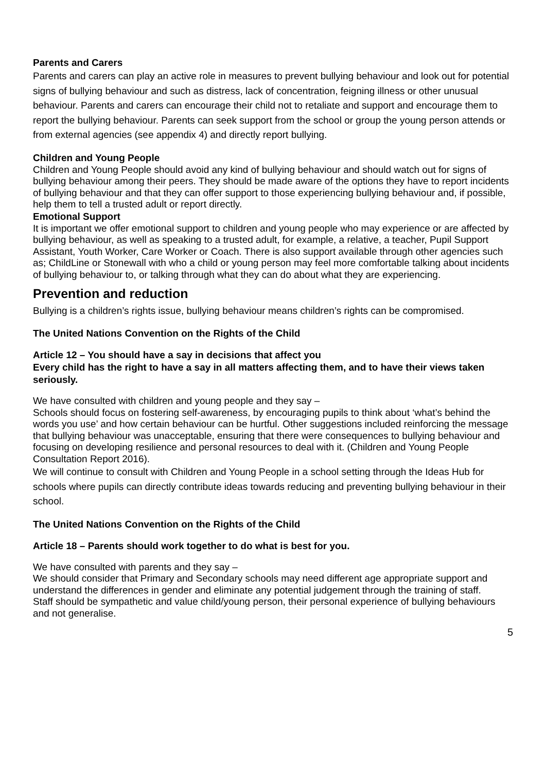Parents and Carers
Parents and carers can play an active role in measures to prevent bullying behaviour and look out for potential signs of bullying behaviour and such as distress, lack of concentration, feigning illness or other unusual behaviour. Parents and carers can encourage their child not to retaliate and support and encourage them to report the bullying behaviour. Parents can seek support from the school or group the young person attends or from external agencies (see appendix 4) and directly report bullying.
Children and Young People
Children and Young People should avoid any kind of bullying behaviour and should watch out for signs of bullying behaviour among their peers. They should be made aware of the options they have to report incidents of bullying behaviour and that they can offer support to those experiencing bullying behaviour and, if possible, help them to tell a trusted adult or report directly.
Emotional Support
It is important we offer emotional support to children and young people who may experience or are affected by bullying behaviour, as well as speaking to a trusted adult, for example, a relative, a teacher, Pupil Support Assistant, Youth Worker, Care Worker or Coach. There is also support available through other agencies such as; ChildLine or Stonewall with who a child or young person may feel more comfortable talking about incidents of bullying behaviour to, or talking through what they can do about what they are experiencing.
Prevention and reduction
Bullying is a children’s rights issue, bullying behaviour means children’s rights can be compromised.
The United Nations Convention on the Rights of the Child
Article 12 – You should have a say in decisions that affect you
Every child has the right to have a say in all matters affecting them, and to have their views taken seriously.
We have consulted with children and young people and they say –
Schools should focus on fostering self-awareness, by encouraging pupils to think about ‘what’s behind the words you use’ and how certain behaviour can be hurtful. Other suggestions included reinforcing the message that bullying behaviour was unacceptable, ensuring that there were consequences to bullying behaviour and focusing on developing resilience and personal resources to deal with it. (Children and Young People Consultation Report 2016).
We will continue to consult with Children and Young People in a school setting through the Ideas Hub for schools where pupils can directly contribute ideas towards reducing and preventing bullying behaviour in their school.
The United Nations Convention on the Rights of the Child
Article 18 – Parents should work together to do what is best for you.
We have consulted with parents and they say –
We should consider that Primary and Secondary schools may need different age appropriate support and understand the differences in gender and eliminate any potential judgement through the training of staff.
Staff should be sympathetic and value child/young person, their personal experience of bullying behaviours and not generalise.
5